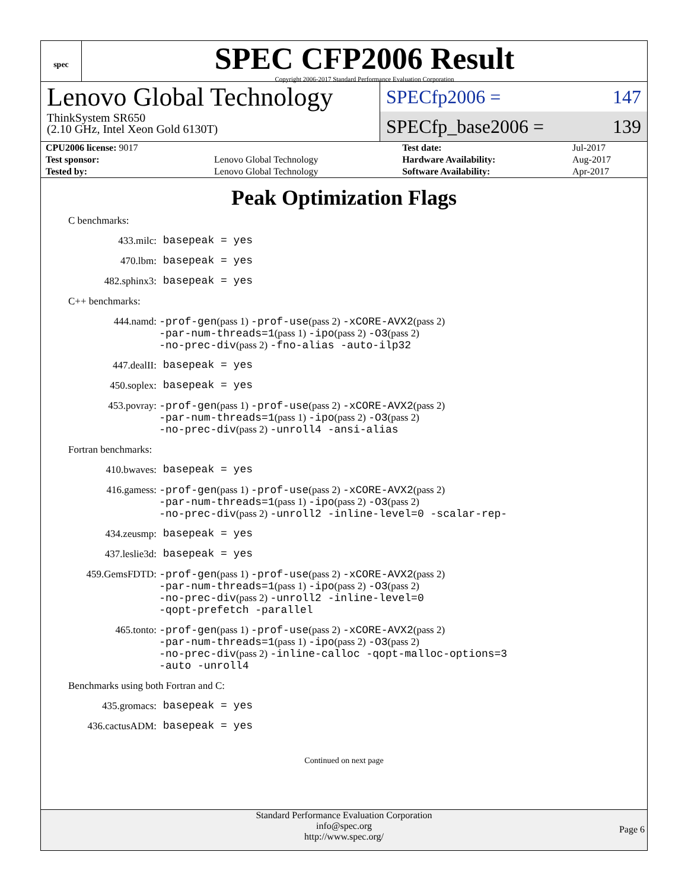spec
SPEC CFP2006 Result
Copyright 2006-2017 Standard Performance Evaluation Corporation
Lenovo Global Technology
ThinkSystem SR650
(2.10 GHz, Intel Xeon Gold 6130T)
SPECfp2006 = 147
SPECfp_base2006 = 139
| CPU2006 license: 9017 | | Test date: | Jul-2017 |
| Test sponsor: | Lenovo Global Technology | Hardware Availability: | Aug-2017 |
| Tested by: | Lenovo Global Technology | Software Availability: | Apr-2017 |
Peak Optimization Flags
C benchmarks:
433.milc:
basepeak = yes
470.lbm:
basepeak = yes
482.sphinx3:
basepeak = yes
C++ benchmarks:
444.namd:
-prof-gen(pass 1) -prof-use(pass 2) -xCORE-AVX2(pass 2)
-par-num-threads=1(pass 1) -ipo(pass 2) -O3(pass 2)
-no-prec-div(pass 2) -fno-alias -auto-ilp32
447.dealII:
basepeak = yes
450.soplex:
basepeak = yes
453.povray:
-prof-gen(pass 1) -prof-use(pass 2) -xCORE-AVX2(pass 2)
-par-num-threads=1(pass 1) -ipo(pass 2) -O3(pass 2)
-no-prec-div(pass 2) -unroll4 -ansi-alias
Fortran benchmarks:
410.bwaves:
basepeak = yes
416.gamess:
-prof-gen(pass 1) -prof-use(pass 2) -xCORE-AVX2(pass 2)
-par-num-threads=1(pass 1) -ipo(pass 2) -O3(pass 2)
-no-prec-div(pass 2) -unroll2 -inline-level=0 -scalar-rep-
434.zeusmp:
basepeak = yes
437.leslie3d:
basepeak = yes
459.GemsFDTD:
-prof-gen(pass 1) -prof-use(pass 2) -xCORE-AVX2(pass 2)
-par-num-threads=1(pass 1) -ipo(pass 2) -O3(pass 2)
-no-prec-div(pass 2) -unroll2 -inline-level=0
-qopt-prefetch -parallel
465.tonto:
-prof-gen(pass 1) -prof-use(pass 2) -xCORE-AVX2(pass 2)
-par-num-threads=1(pass 1) -ipo(pass 2) -O3(pass 2)
-no-prec-div(pass 2) -inline-calloc -qopt-malloc-options=3
-auto -unroll4
Benchmarks using both Fortran and C:
435.gromacs:
basepeak = yes
436.cactusADM:
basepeak = yes
Continued on next page
Standard Performance Evaluation Corporation
info@spec.org
http://www.spec.org/
Page 6